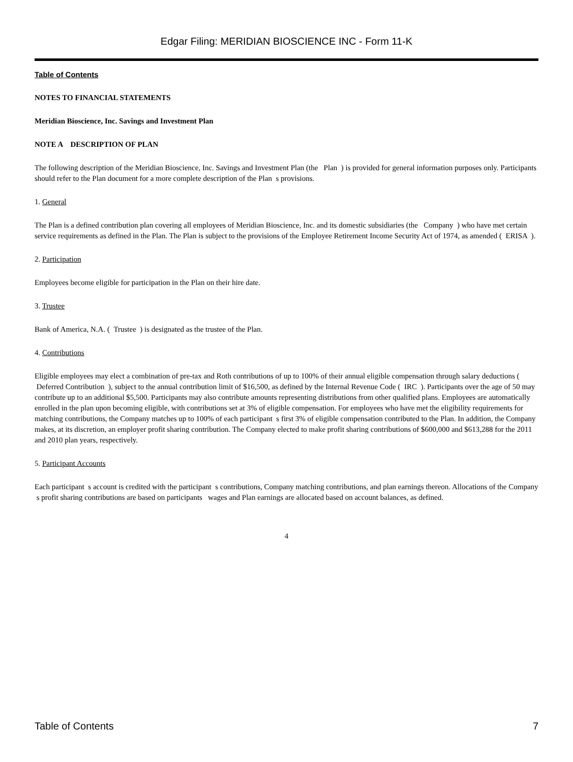Edgar Filing: MERIDIAN BIOSCIENCE INC - Form 11-K
Table of Contents
NOTES TO FINANCIAL STATEMENTS
Meridian Bioscience, Inc. Savings and Investment Plan
NOTE A DESCRIPTION OF PLAN
The following description of the Meridian Bioscience, Inc. Savings and Investment Plan (the Plan ) is provided for general information purposes only. Participants should refer to the Plan document for a more complete description of the Plan s provisions.
1. General
The Plan is a defined contribution plan covering all employees of Meridian Bioscience, Inc. and its domestic subsidiaries (the Company ) who have met certain service requirements as defined in the Plan. The Plan is subject to the provisions of the Employee Retirement Income Security Act of 1974, as amended ( ERISA ).
2. Participation
Employees become eligible for participation in the Plan on their hire date.
3. Trustee
Bank of America, N.A. ( Trustee ) is designated as the trustee of the Plan.
4. Contributions
Eligible employees may elect a combination of pre-tax and Roth contributions of up to 100% of their annual eligible compensation through salary deductions ( Deferred Contribution ), subject to the annual contribution limit of $16,500, as defined by the Internal Revenue Code ( IRC ). Participants over the age of 50 may contribute up to an additional $5,500. Participants may also contribute amounts representing distributions from other qualified plans. Employees are automatically enrolled in the plan upon becoming eligible, with contributions set at 3% of eligible compensation. For employees who have met the eligibility requirements for matching contributions, the Company matches up to 100% of each participant s first 3% of eligible compensation contributed to the Plan. In addition, the Company makes, at its discretion, an employer profit sharing contribution. The Company elected to make profit sharing contributions of $600,000 and $613,288 for the 2011 and 2010 plan years, respectively.
5. Participant Accounts
Each participant s account is credited with the participant s contributions, Company matching contributions, and plan earnings thereon. Allocations of the Company s profit sharing contributions are based on participants wages and Plan earnings are allocated based on account balances, as defined.
4
Table of Contents 7